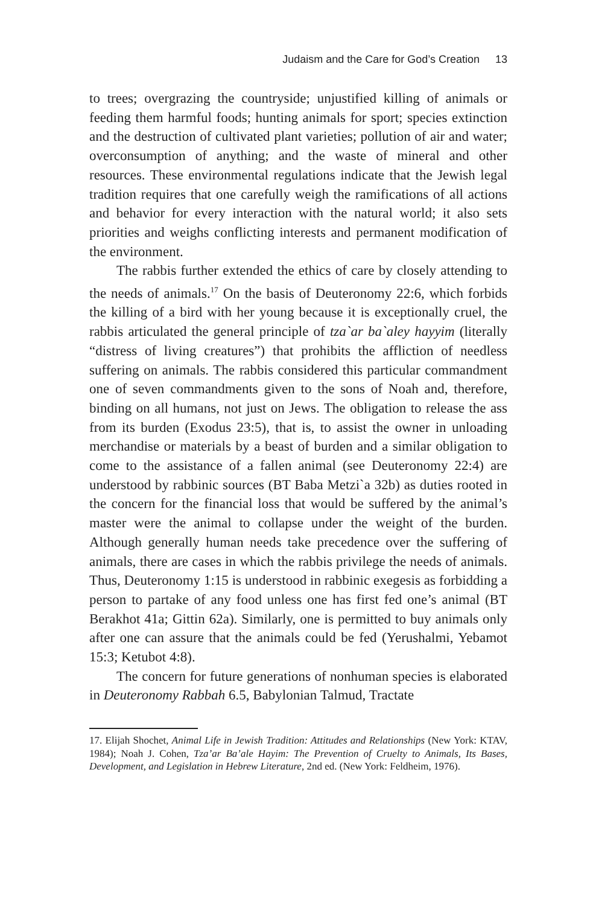Judaism and the Care for God’s Creation 13
to trees; overgrazing the countryside; unjustified killing of animals or feeding them harmful foods; hunting animals for sport; species extinction and the destruction of cultivated plant varieties; pollution of air and water; overconsumption of anything; and the waste of mineral and other resources. These environmental regulations indicate that the Jewish legal tradition requires that one carefully weigh the ramifications of all actions and behavior for every interaction with the natural world; it also sets priorities and weighs conflicting interests and permanent modification of the environment.
The rabbis further extended the ethics of care by closely attending to the needs of animals.<sup>17</sup> On the basis of Deuteronomy 22:6, which forbids the killing of a bird with her young because it is exceptionally cruel, the rabbis articulated the general principle of tza`ar ba`aley hayyim (literally “distress of living creatures”) that prohibits the affliction of needless suffering on animals. The rabbis considered this particular commandment one of seven commandments given to the sons of Noah and, therefore, binding on all humans, not just on Jews. The obligation to release the ass from its burden (Exodus 23:5), that is, to assist the owner in unloading merchandise or materials by a beast of burden and a similar obligation to come to the assistance of a fallen animal (see Deuteronomy 22:4) are understood by rabbinic sources (BT Baba Metzi`a 32b) as duties rooted in the concern for the financial loss that would be suffered by the animal’s master were the animal to collapse under the weight of the burden. Although generally human needs take precedence over the suffering of animals, there are cases in which the rabbis privilege the needs of animals. Thus, Deuteronomy 1:15 is understood in rabbinic exegesis as forbidding a person to partake of any food unless one has first fed one’s animal (BT Berakhot 41a; Gittin 62a). Similarly, one is permitted to buy animals only after one can assure that the animals could be fed (Yerushalmi, Yebamot 15:3; Ketubot 4:8).
The concern for future generations of nonhuman species is elaborated in Deuteronomy Rabbah 6.5, Babylonian Talmud, Tractate
17. Elijah Shochet, Animal Life in Jewish Tradition: Attitudes and Relationships (New York: KTAV, 1984); Noah J. Cohen, Tza’ar Ba’ale Hayim: The Prevention of Cruelty to Animals, Its Bases, Development, and Legislation in Hebrew Literature, 2nd ed. (New York: Feldheim, 1976).